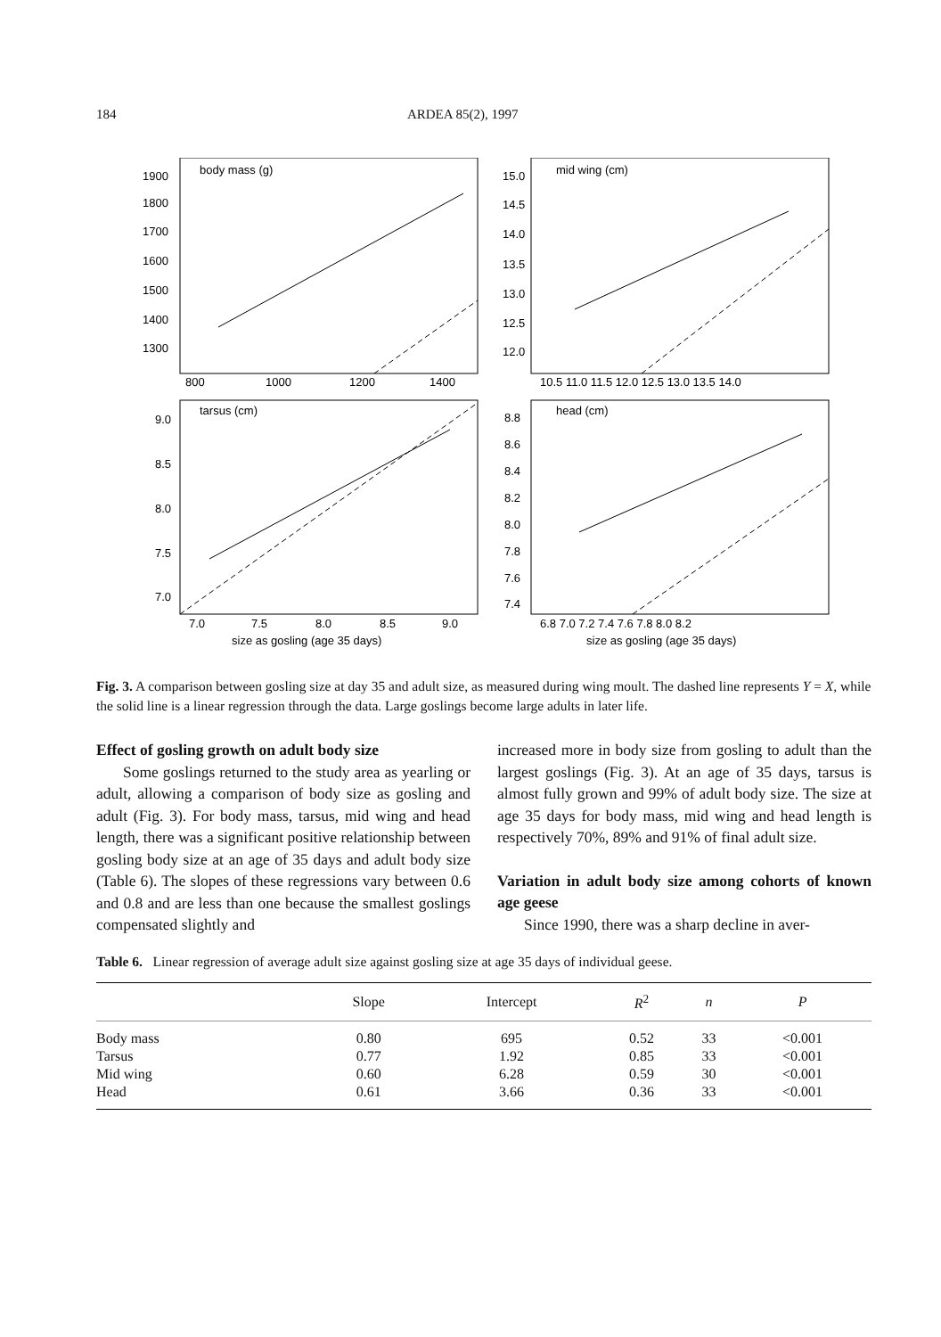184 ARDEA 85(2), 1997
body mass (g)
mid wing (cm)
tarsus (cm)
head (cm)
1900
1800
1700
1600
1500
1400
1300
800
1000
1200
1400
15.0
14.5
14.0
13.5
13.0
12.5
12.0
10.5 11.0 11.5 12.0 12.5 13.0 13.5 14.0
9.0
8.5
8.0
7.5
7.0
7.0
7.5
8.0
8.5
9.0
8.8
8.6
8.4
8.2
8.0
7.8
7.6
7.4
6.8 7.0 7.2 7.4 7.6 7.8 8.0 8.2
size as gosling (age 35 days)
size as gosling (age 35 days)
Fig. 3. A comparison between gosling size at day 35 and adult size, as measured during wing moult. The dashed line represents Y = X, while the solid line is a linear regression through the data. Large goslings become large adults in later life.
Effect of gosling growth on adult body size
Some goslings returned to the study area as yearling or adult, allowing a comparison of body size as gosling and adult (Fig. 3). For body mass, tarsus, mid wing and head length, there was a significant positive relationship between gosling body size at an age of 35 days and adult body size (Table 6). The slopes of these regressions vary between 0.6 and 0.8 and are less than one because the smallest goslings compensated slightly and
increased more in body size from gosling to adult than the largest goslings (Fig. 3). At an age of 35 days, tarsus is almost fully grown and 99% of adult body size. The size at age 35 days for body mass, mid wing and head length is respectively 70%, 89% and 91% of final adult size.
Variation in adult body size among cohorts of known age geese
Since 1990, there was a sharp decline in aver-
Table 6. Linear regression of average adult size against gosling size at age 35 days of individual geese.
| | Slope | Intercept | R<sup>2</sup> | n | P |
| --- | --- | --- | --- | --- | --- |
| Body mass | 0.80 | 695 | 0.52 | 33 | <0.001 |
| Tarsus | 0.77 | 1.92 | 0.85 | 33 | <0.001 |
| Mid wing | 0.60 | 6.28 | 0.59 | 30 | <0.001 |
| Head | 0.61 | 3.66 | 0.36 | 33 | <0.001 |